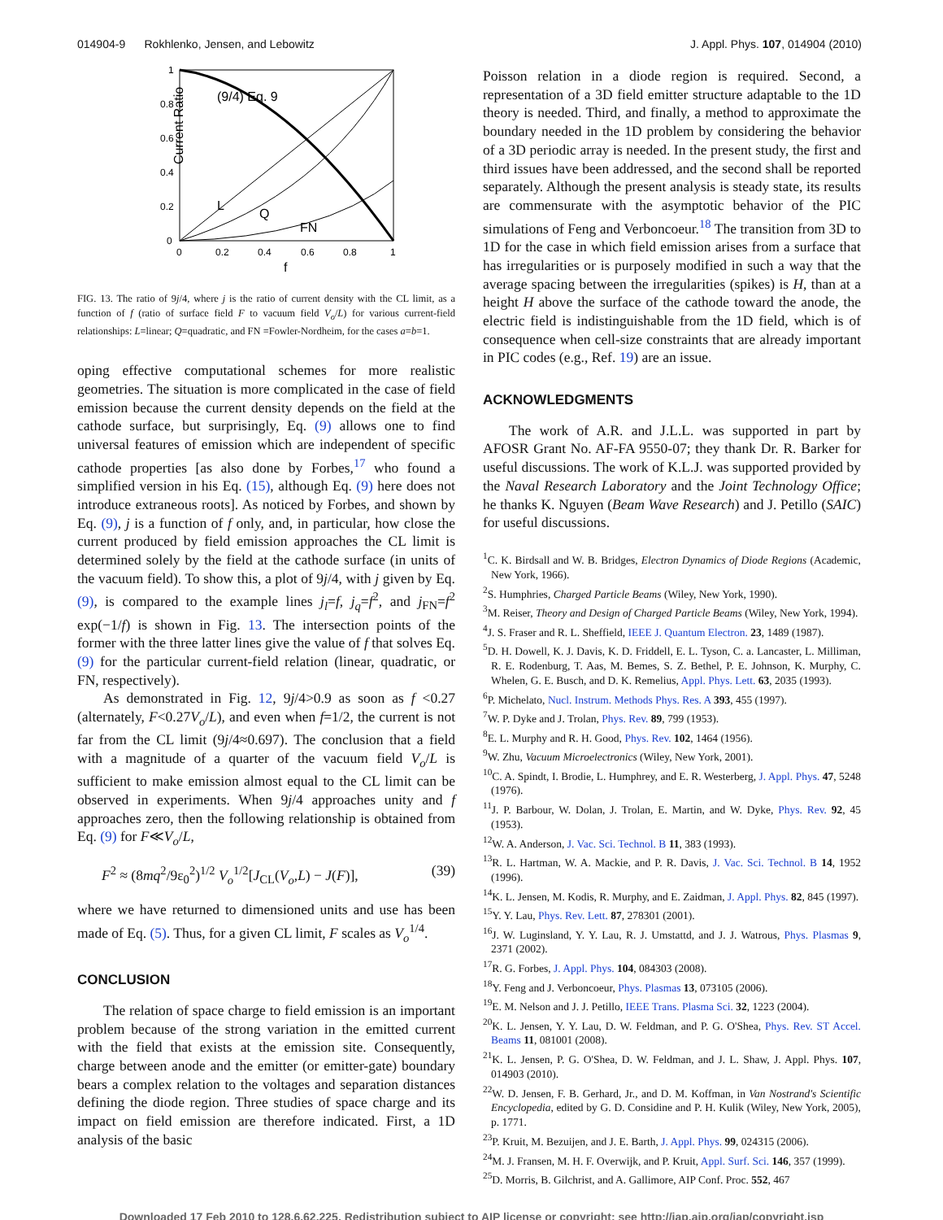014904-9 Rokhlenko, Jensen, and Lebowitz J. Appl. Phys. 107, 014904 (2010)
Current Ratio
1
0.8
0.6
0.4
0.2
0
0
0.2
0.4
0.6
0.8
1
f
(9/4) Eq. 9
L
Q
FN
FIG. 13. The ratio of 9j/4, where j is the ratio of current density with the CL limit, as a function of f (ratio of surface field F to vacuum field V<sub>o</sub>/L) for various current-field relationships: L=linear; Q=quadratic, and FN =Fowler-Nordheim, for the cases a=b=1.
oping effective computational schemes for more realistic geometries. The situation is more complicated in the case of field emission because the current density depends on the field at the cathode surface, but surprisingly, Eq. (9) allows one to find universal features of emission which are independent of specific cathode properties [as also done by Forbes,<sup>17</sup> who found a simplified version in his Eq. (15), although Eq. (9) here does not introduce extraneous roots]. As noticed by Forbes, and shown by Eq. (9), j is a function of f only, and, in particular, how close the current produced by field emission approaches the CL limit is determined solely by the field at the cathode surface (in units of the vacuum field). To show this, a plot of 9j/4, with j given by Eq. (9), is compared to the example lines j<sub>l</sub>=f, j<sub>q</sub>=f<sup>2</sup>, and j<sub>FN</sub>=f<sup>2</sup> exp(−1/f) is shown in Fig. 13. The intersection points of the former with the three latter lines give the value of f that solves Eq. (9) for the particular current-field relation (linear, quadratic, or FN, respectively).
As demonstrated in Fig. 12, 9j/4>0.9 as soon as f <0.27 (alternately, F<0.27V<sub>o</sub>/L), and even when f=1/2, the current is not far from the CL limit (9j/4≈0.697). The conclusion that a field with a magnitude of a quarter of the vacuum field V<sub>o</sub>/L is sufficient to make emission almost equal to the CL limit can be observed in experiments. When 9j/4 approaches unity and f approaches zero, then the following relationship is obtained from Eq. (9) for F≪V<sub>o</sub>/L,
F<sup>2</sup> ≈ (8mq<sup>2</sup>/9ε<sub>0</sub><sup>2</sup>)<sup>1/2</sup> V<sub>o</sub><sup>1/2</sup>[J<sub>CL</sub>(V<sub>o</sub>,L) − J(F)], (39)
where we have returned to dimensioned units and use has been made of Eq. (5). Thus, for a given CL limit, F scales as V<sub>o</sub><sup>1/4</sup>.
CONCLUSION
The relation of space charge to field emission is an important problem because of the strong variation in the emitted current with the field that exists at the emission site. Consequently, charge between anode and the emitter (or emitter-gate) boundary bears a complex relation to the voltages and separation distances defining the diode region. Three studies of space charge and its impact on field emission are therefore indicated. First, a 1D analysis of the basic
Poisson relation in a diode region is required. Second, a representation of a 3D field emitter structure adaptable to the 1D theory is needed. Third, and finally, a method to approximate the boundary needed in the 1D problem by considering the behavior of a 3D periodic array is needed. In the present study, the first and third issues have been addressed, and the second shall be reported separately. Although the present analysis is steady state, its results are commensurate with the asymptotic behavior of the PIC simulations of Feng and Verboncoeur.<sup>18</sup> The transition from 3D to 1D for the case in which field emission arises from a surface that has irregularities or is purposely modified in such a way that the average spacing between the irregularities (spikes) is H, than at a height H above the surface of the cathode toward the anode, the electric field is indistinguishable from the 1D field, which is of consequence when cell-size constraints that are already important in PIC codes (e.g., Ref. 19) are an issue.
ACKNOWLEDGMENTS
The work of A.R. and J.L.L. was supported in part by AFOSR Grant No. AF-FA 9550-07; they thank Dr. R. Barker for useful discussions. The work of K.L.J. was supported provided by the Naval Research Laboratory and the Joint Technology Office; he thanks K. Nguyen (Beam Wave Research) and J. Petillo (SAIC) for useful discussions.
<sup>1</sup> C. K. Birdsall and W. B. Bridges, Electron Dynamics of Diode Regions (Academic, New York, 1966).
<sup>2</sup> S. Humphries, Charged Particle Beams (Wiley, New York, 1990).
<sup>3</sup> M. Reiser, Theory and Design of Charged Particle Beams (Wiley, New York, 1994).
<sup>4</sup> J. S. Fraser and R. L. Sheffield, IEEE J. Quantum Electron. 23, 1489 (1987).
<sup>5</sup> D. H. Dowell, K. J. Davis, K. D. Friddell, E. L. Tyson, C. a. Lancaster, L. Milliman, R. E. Rodenburg, T. Aas, M. Bemes, S. Z. Bethel, P. E. Johnson, K. Murphy, C. Whelen, G. E. Busch, and D. K. Remelius, Appl. Phys. Lett. 63, 2035 (1993).
<sup>6</sup> P. Michelato, Nucl. Instrum. Methods Phys. Res. A 393, 455 (1997).
<sup>7</sup> W. P. Dyke and J. Trolan, Phys. Rev. 89, 799 (1953).
<sup>8</sup> E. L. Murphy and R. H. Good, Phys. Rev. 102, 1464 (1956).
<sup>9</sup> W. Zhu, Vacuum Microelectronics (Wiley, New York, 2001).
<sup>10</sup>C. A. Spindt, I. Brodie, L. Humphrey, and E. R. Westerberg, J. Appl. Phys. 47, 5248 (1976).
<sup>11</sup> J. P. Barbour, W. Dolan, J. Trolan, E. Martin, and W. Dyke, Phys. Rev. 92, 45 (1953).
<sup>12</sup> W. A. Anderson, J. Vac. Sci. Technol. B 11, 383 (1993).
<sup>13</sup> R. L. Hartman, W. A. Mackie, and P. R. Davis, J. Vac. Sci. Technol. B 14, 1952 (1996).
<sup>14</sup> K. L. Jensen, M. Kodis, R. Murphy, and E. Zaidman, J. Appl. Phys. 82, 845 (1997).
<sup>15</sup> Y. Y. Lau, Phys. Rev. Lett. 87, 278301 (2001).
<sup>16</sup> J. W. Luginsland, Y. Y. Lau, R. J. Umstattd, and J. J. Watrous, Phys. Plasmas 9, 2371 (2002).
<sup>17</sup> R. G. Forbes, J. Appl. Phys. 104, 084303 (2008).
<sup>18</sup> Y. Feng and J. Verboncoeur, Phys. Plasmas 13, 073105 (2006).
<sup>19</sup> E. M. Nelson and J. J. Petillo, IEEE Trans. Plasma Sci. 32, 1223 (2004).
<sup>20</sup>K. L. Jensen, Y. Y. Lau, D. W. Feldman, and P. G. O'Shea, Phys. Rev. ST Accel. Beams 11, 081001 (2008).
<sup>21</sup>K. L. Jensen, P. G. O'Shea, D. W. Feldman, and J. L. Shaw, J. Appl. Phys. 107, 014903 (2010).
<sup>22</sup> W. D. Jensen, F. B. Gerhard, Jr., and D. M. Koffman, in Van Nostrand's Scientific Encyclopedia, edited by G. D. Considine and P. H. Kulik (Wiley, New York, 2005), p. 1771.
<sup>23</sup>P. Kruit, M. Bezuijen, and J. E. Barth, J. Appl. Phys. 99, 024315 (2006).
<sup>24</sup> M. J. Fransen, M. H. F. Overwijk, and P. Kruit, Appl. Surf. Sci. 146, 357 (1999).
<sup>25</sup> D. Morris, B. Gilchrist, and A. Gallimore, AIP Conf. Proc. 552, 467
Downloaded 17 Feb 2010 to 128.6.62.225. Redistribution subject to AIP license or copyright; see http://jap.aip.org/jap/copyright.jsp